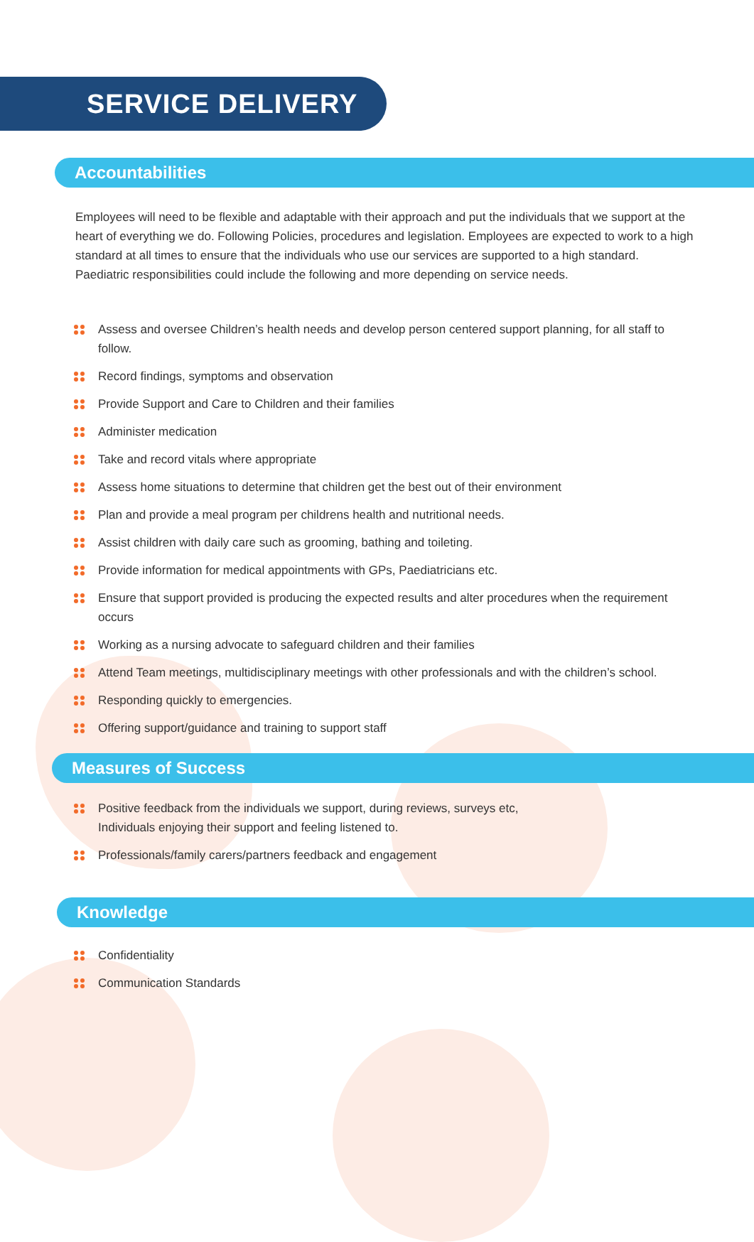SERVICE DELIVERY
Accountabilities
Employees will need to be flexible and adaptable with their approach and put the individuals that we support at the heart of everything we do. Following Policies, procedures and legislation. Employees are expected to work to a high standard at all times to ensure that the individuals who use our services are supported to a high standard. Paediatric responsibilities could include the following and more depending on service needs.
Assess and oversee Children’s health needs and develop person centered support planning, for all staff to follow.
Record findings, symptoms and observation
Provide Support and Care to Children and their families
Administer medication
Take and record vitals where appropriate
Assess home situations to determine that children get the best out of their environment
Plan and provide a meal program per childrens health and nutritional needs.
Assist children with daily care such as grooming, bathing and toileting.
Provide information for medical appointments with GPs, Paediatricians etc.
Ensure that support provided is producing the expected results and alter procedures when the requirement occurs
Working as a nursing advocate to safeguard children and their families
Attend Team meetings, multidisciplinary meetings with other professionals and with the children’s school.
Responding quickly to emergencies.
Offering support/guidance and training to support staff
Measures of Success
Positive feedback from the individuals we support, during reviews, surveys etc, Individuals enjoying their support and feeling listened to.
Professionals/family carers/partners feedback and engagement
Knowledge
Confidentiality
Communication Standards